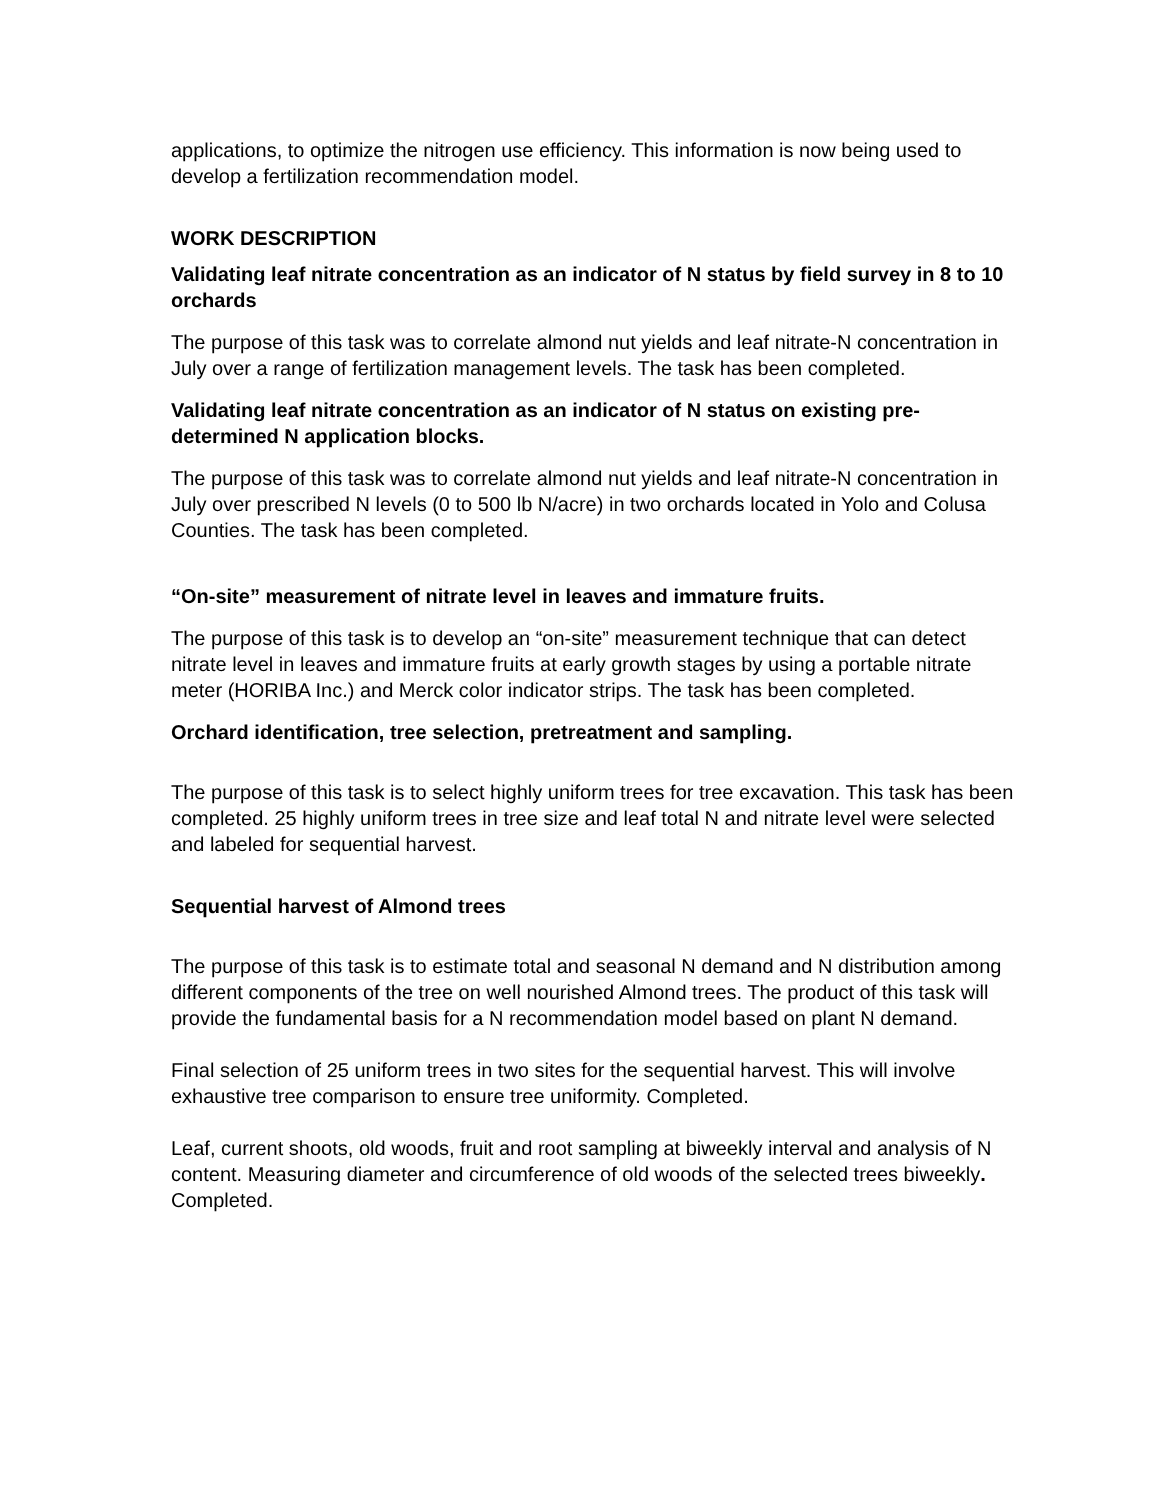applications, to optimize the nitrogen use efficiency. This information is now being used to develop a fertilization recommendation model.
WORK DESCRIPTION
Validating leaf nitrate concentration as an indicator of N status by field survey in 8 to 10 orchards
The purpose of this task was to correlate almond nut yields and leaf nitrate-N concentration in July over a range of fertilization management levels. The task has been completed.
Validating leaf nitrate concentration as an indicator of N status on existing pre-determined N application blocks.
The purpose of this task was to correlate almond nut yields and leaf nitrate-N concentration in July over prescribed N levels (0 to 500 lb N/acre) in two orchards located in Yolo and Colusa Counties. The task has been completed.
“On-site” measurement of nitrate level in leaves and immature fruits.
The purpose of this task is to develop an “on-site” measurement technique that can detect nitrate level in leaves and immature fruits at early growth stages by using a portable nitrate meter (HORIBA Inc.) and Merck color indicator strips. The task has been completed.
Orchard identification, tree selection, pretreatment and sampling.
The purpose of this task is to select highly uniform trees for tree excavation. This task has been completed. 25 highly uniform trees in tree size and leaf total N and nitrate level were selected and labeled for sequential harvest.
Sequential harvest of Almond trees
The purpose of this task is to estimate total and seasonal N demand and N distribution among different components of the tree on well nourished Almond trees. The product of this task will provide the fundamental basis for a N recommendation model based on plant N demand.
Final selection of 25 uniform trees in two sites for the sequential harvest. This will involve exhaustive tree comparison to ensure tree uniformity. Completed.
Leaf, current shoots, old woods, fruit and root sampling at biweekly interval and analysis of N content. Measuring diameter and circumference of old woods of the selected trees biweekly. Completed.